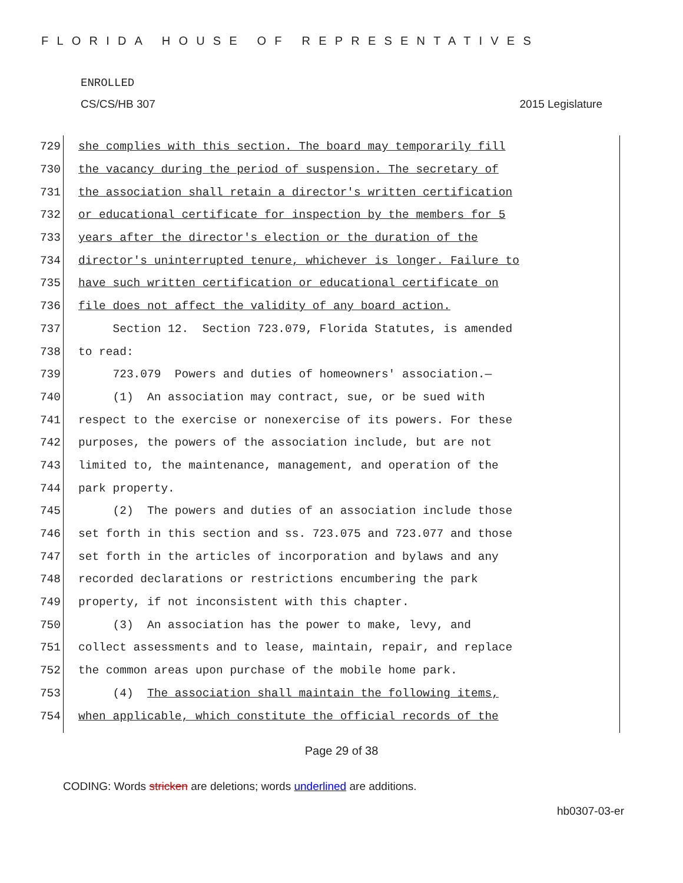FLORIDA HOUSE OF REPRESENTATIVES
ENROLLED
CS/CS/HB 307 2015 Legislature
729 she complies with this section. The board may temporarily fill
730 the vacancy during the period of suspension. The secretary of
731 the association shall retain a director's written certification
732 or educational certificate for inspection by the members for 5
733 years after the director's election or the duration of the
734 director's uninterrupted tenure, whichever is longer. Failure to
735 have such written certification or educational certificate on
736 file does not affect the validity of any board action.
737 Section 12. Section 723.079, Florida Statutes, is amended
738 to read:
739 723.079 Powers and duties of homeowners' association.—
740 (1) An association may contract, sue, or be sued with
741 respect to the exercise or nonexercise of its powers. For these
742 purposes, the powers of the association include, but are not
743 limited to, the maintenance, management, and operation of the
744 park property.
745 (2) The powers and duties of an association include those
746 set forth in this section and ss. 723.075 and 723.077 and those
747 set forth in the articles of incorporation and bylaws and any
748 recorded declarations or restrictions encumbering the park
749 property, if not inconsistent with this chapter.
750 (3) An association has the power to make, levy, and
751 collect assessments and to lease, maintain, repair, and replace
752 the common areas upon purchase of the mobile home park.
753 (4) The association shall maintain the following items,
754 when applicable, which constitute the official records of the
Page 29 of 38
CODING: Words stricken are deletions; words underlined are additions.
hb0307-03-er